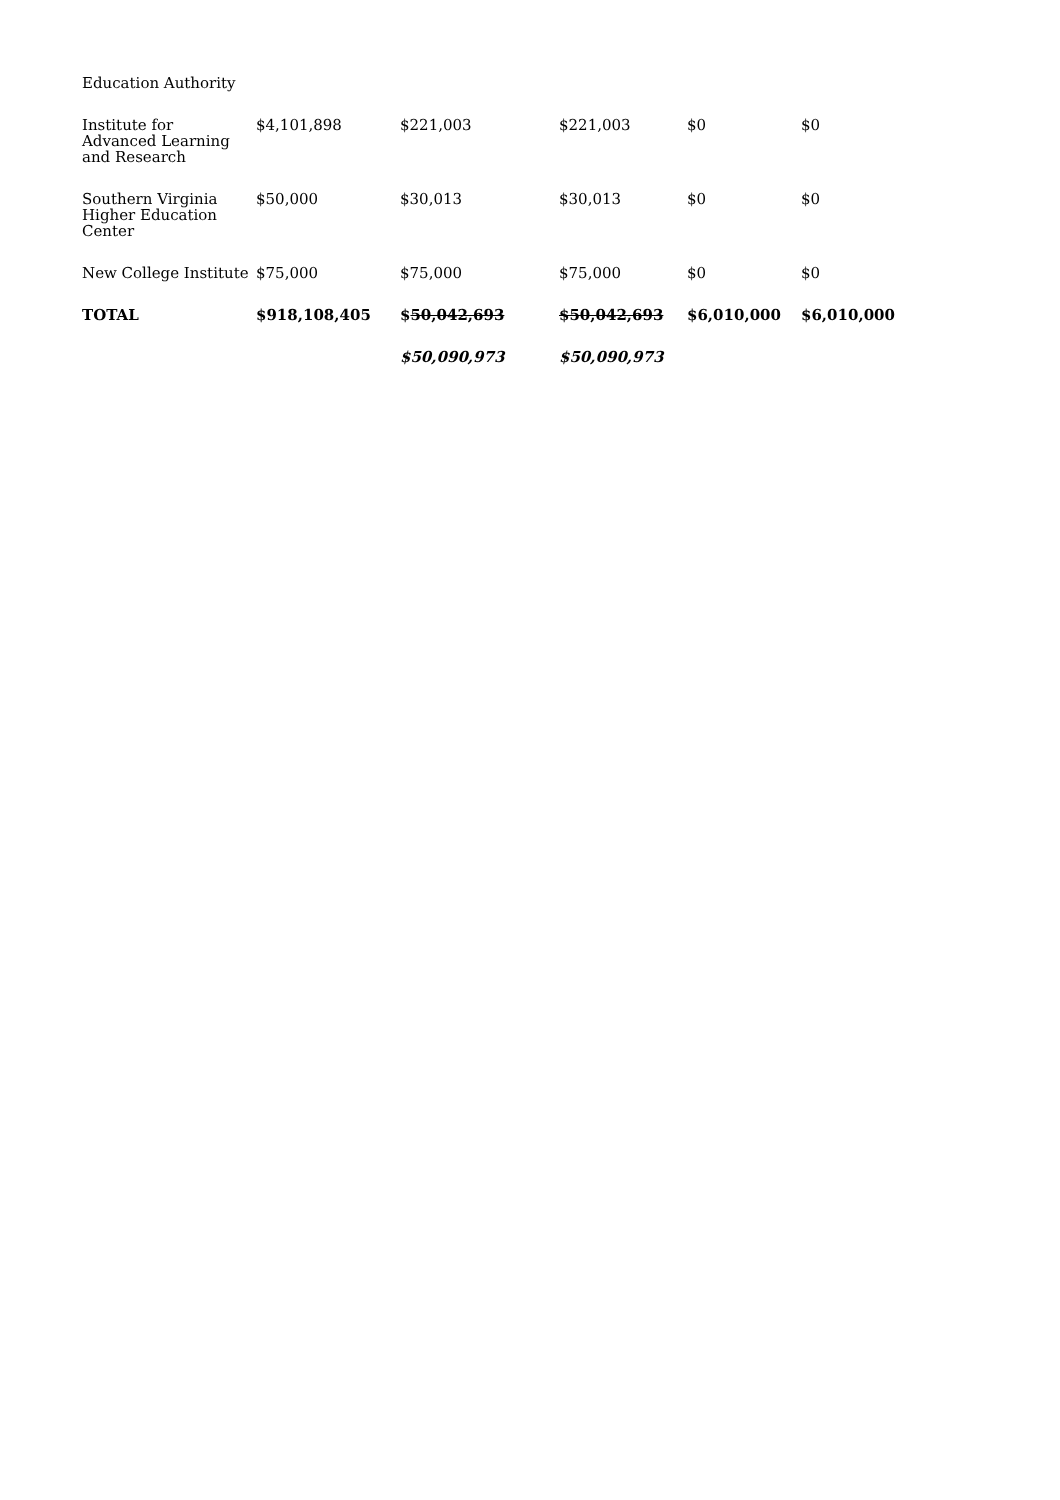| Education Authority | | | | | |
| Institute for Advanced Learning and Research | $4,101,898 | $221,003 | $221,003 | $0 | $0 |
| Southern Virginia Higher Education Center | $50,000 | $30,013 | $30,013 | $0 | $0 |
| New College Institute | $75,000 | $75,000 | $75,000 | $0 | $0 |
| TOTAL | $918,108,405 | $ 50,042,693 | $50,042,693 | $6,010,000 | $6,010,000 |
| | | $50,090,973 | $50,090,973 | | |